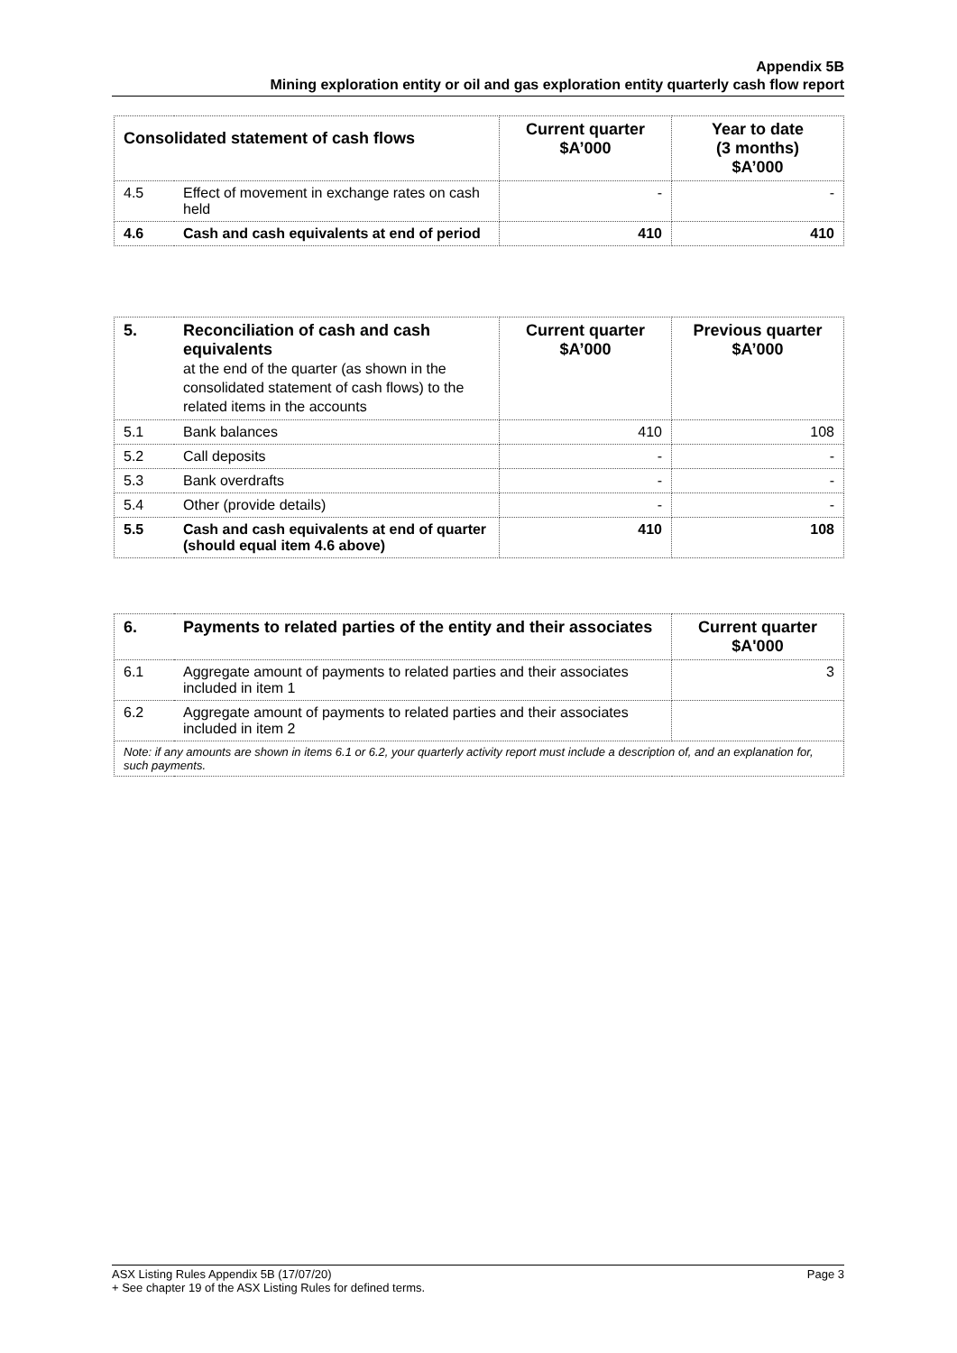Appendix 5B
Mining exploration entity or oil and gas exploration entity quarterly cash flow report
| Consolidated statement of cash flows | | Current quarter $A’000 | Year to date (3 months) $A’000 |
| --- | --- | --- | --- |
| 4.5 | Effect of movement in exchange rates on cash held | - | - |
| 4.6 | Cash and cash equivalents at end of period | 410 | 410 |
| 5. | Reconciliation of cash and cash equivalents at the end of the quarter (as shown in the consolidated statement of cash flows) to the related items in the accounts | Current quarter $A’000 | Previous quarter $A’000 |
| --- | --- | --- | --- |
| 5.1 | Bank balances | 410 | 108 |
| 5.2 | Call deposits | - | - |
| 5.3 | Bank overdrafts | - | - |
| 5.4 | Other (provide details) | - | - |
| 5.5 | Cash and cash equivalents at end of quarter (should equal item 4.6 above) | 410 | 108 |
| 6. | Payments to related parties of the entity and their associates | Current quarter $A'000 |
| --- | --- | --- |
| 6.1 | Aggregate amount of payments to related parties and their associates included in item 1 | 3 |
| 6.2 | Aggregate amount of payments to related parties and their associates included in item 2 | |
| Note: if any amounts are shown in items 6.1 or 6.2, your quarterly activity report must include a description of, and an explanation for, such payments. | | |
ASX Listing Rules Appendix 5B (17/07/20) Page 3
+ See chapter 19 of the ASX Listing Rules for defined terms.